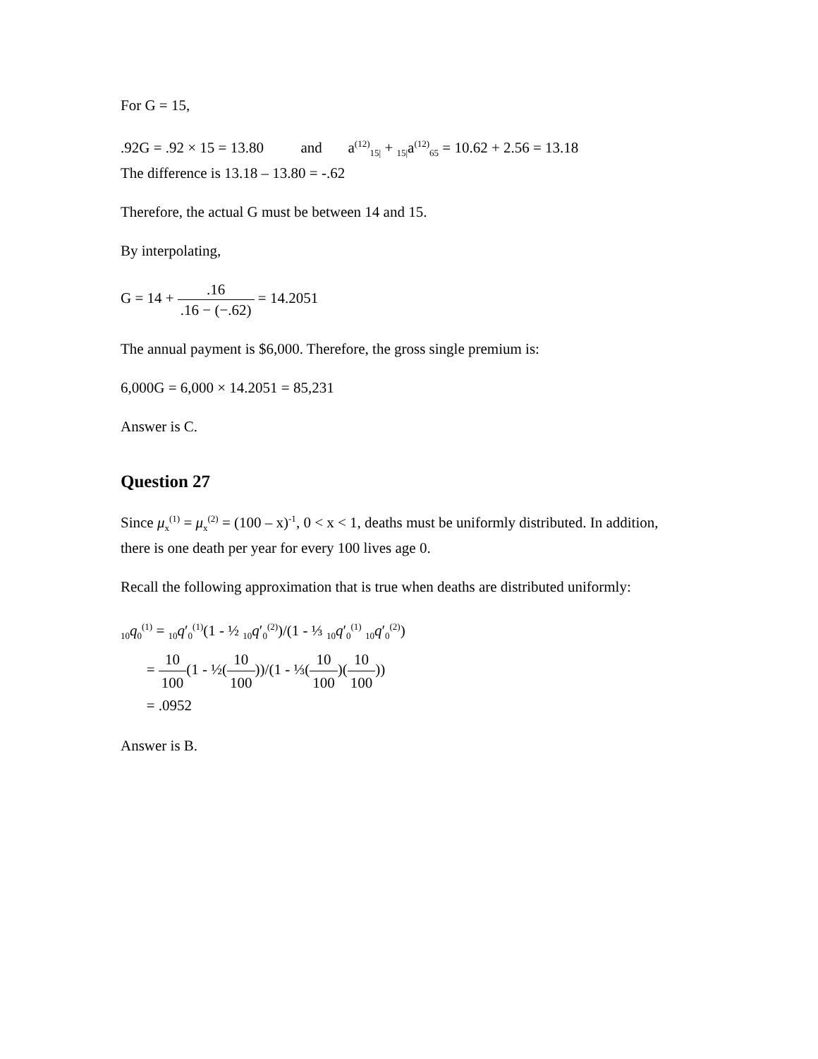For G = 15,
.92G = .92 × 15 = 13.80 and a<sup>(12)</sup><sub>15|</sub> + <sub>15|</sub>a<sup>(12)</sup><sub>65</sub> = 10.62 + 2.56 = 13.18
The difference is 13.18 – 13.80 = -.62
Therefore, the actual G must be between 14 and 15.
By interpolating,
G = 14 + .16.16 − (−.62) = 14.2051
The annual payment is $6,000. Therefore, the gross single premium is:
6,000G = 6,000 × 14.2051 = 85,231
Answer is C.
Question 27
Since μ<sub>x</sub><sup>(1)</sup> = μ<sub>x</sub><sup>(2)</sup> = (100 – x)<sup>-1</sup>, 0 < x < 1, deaths must be uniformly distributed. In addition, there is one death per year for every 100 lives age 0.
Recall the following approximation that is true when deaths are distributed uniformly:
<sub>10</sub>q<sub>0</sub><sup>(1)</sup> = <sub>10</sub>q′<sub>0</sub><sup>(1)</sup>(1 - ½ <sub>10</sub>q′<sub>0</sub><sup>(2)</sup>)/(1 - ⅓ <sub>10</sub>q′<sub>0</sub><sup>(1)</sup> <sub>10</sub>q′<sub>0</sub><sup>(2)</sup>)
= 10 100(1 - ½(10 100))/(1 - ⅓(10 100)(10 100))
= .0952
Answer is B.